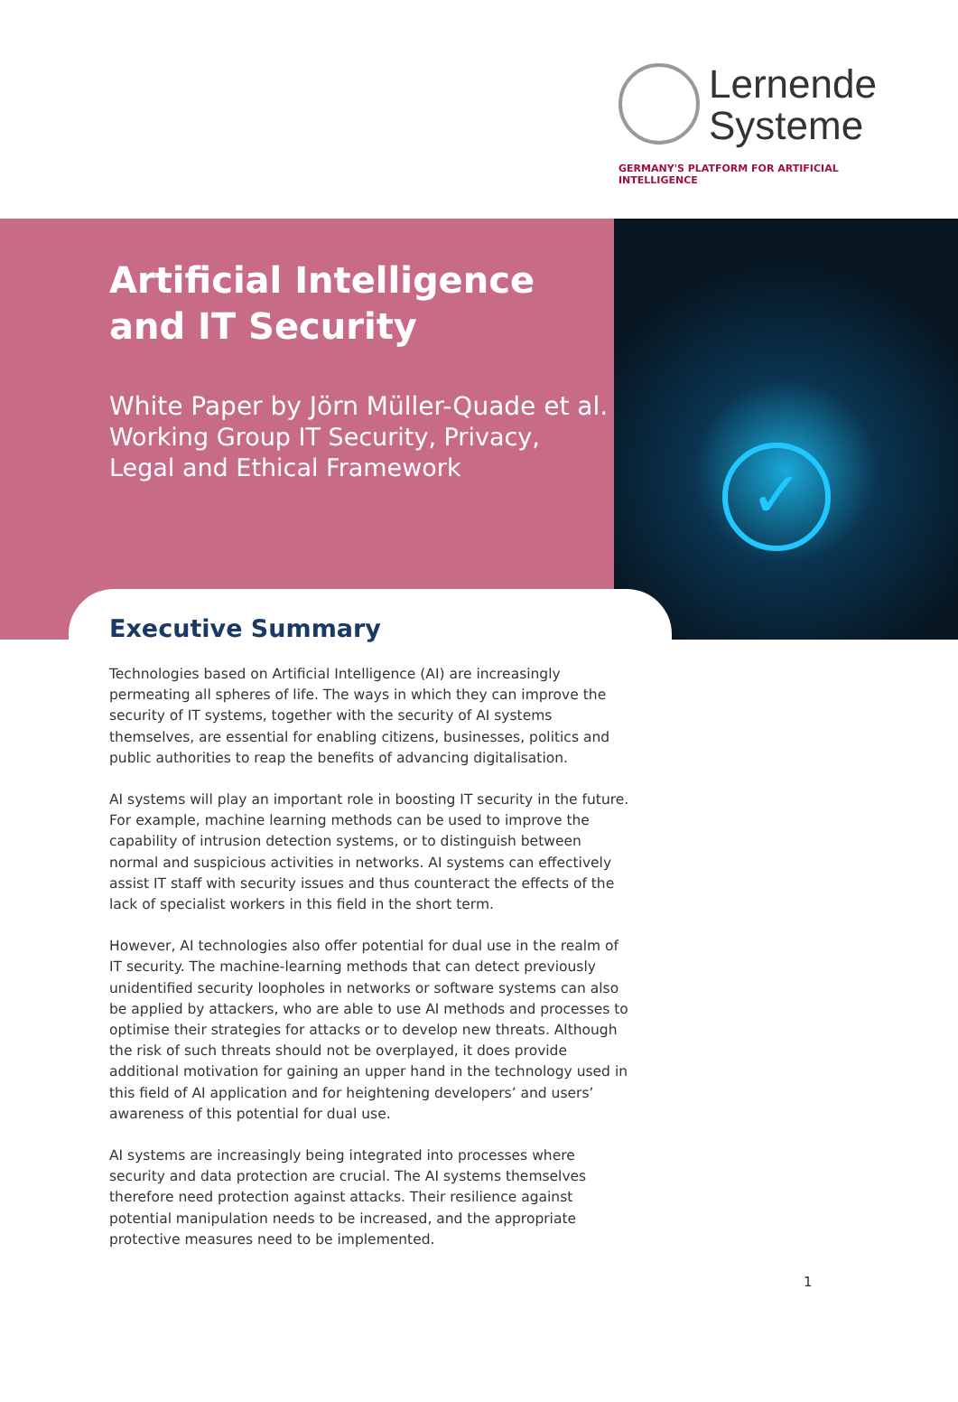Lernende
Systeme
GERMANY'S PLATFORM FOR ARTIFICIAL INTELLIGENCE
✓
Artificial Intelligence
and IT Security
White Paper by Jörn Müller-Quade et al.
Working Group IT Security, Privacy,
Legal and Ethical Framework
Executive Summary
Technologies based on Artificial Intelligence (AI) are increasingly permeating all spheres of life. The ways in which they can improve the security of IT systems, together with the security of AI systems themselves, are essential for enabling citizens, businesses, politics and public authorities to reap the benefits of advancing digitalisation.
AI systems will play an important role in boosting IT security in the future. For example, machine learning methods can be used to improve the capability of intrusion detection systems, or to distinguish between normal and suspicious activities in networks. AI systems can effectively assist IT staff with security issues and thus counteract the effects of the lack of specialist workers in this field in the short term.
However, AI technologies also offer potential for dual use in the realm of IT security. The machine-learning methods that can detect previously unidenti­fied security loopholes in networks or software systems can also be applied by attackers, who are able to use AI methods and processes to optimise their strat­egies for attacks or to develop new threats. Although the risk of such threats should not be overplayed, it does provide additional motivation for gaining an upper hand in the technology used in this field of AI application and for height­ening developers’ and users’ awareness of this potential for dual use.
AI systems are increasingly being integrated into processes where security and data protection are crucial. The AI systems themselves therefore need protec­tion against attacks. Their resilience against potential manipulation needs to be increased, and the appropriate protective measures need to be implemented.
1